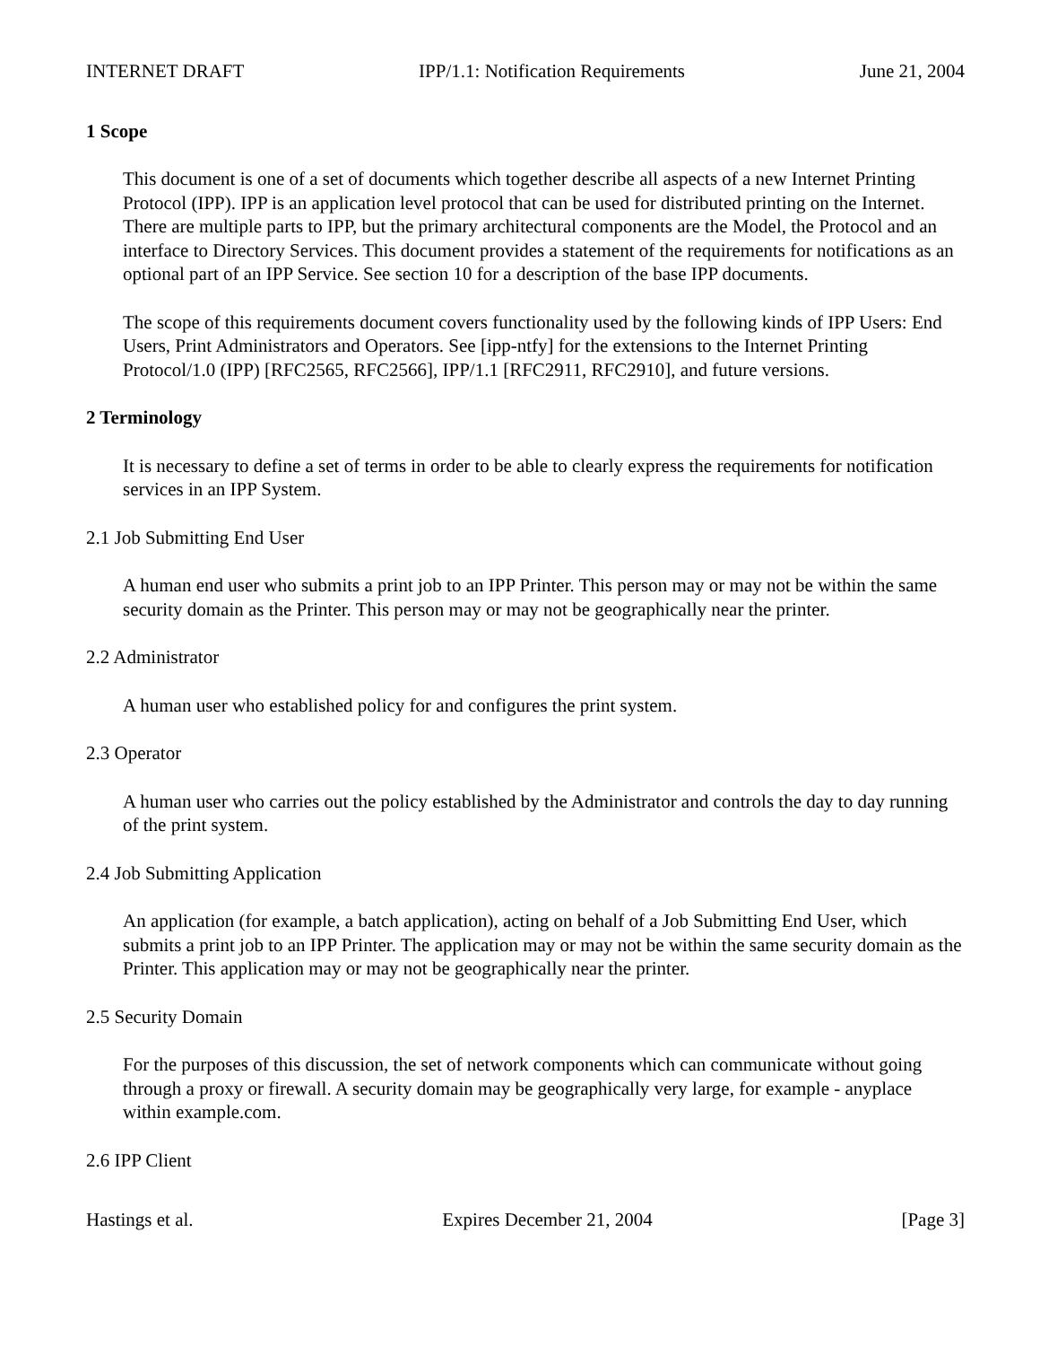INTERNET DRAFT IPP/1.1: Notification Requirements June 21, 2004
1 Scope
This document is one of a set of documents which together describe all aspects of a new Internet Printing Protocol (IPP). IPP is an application level protocol that can be used for distributed printing on the Internet. There are multiple parts to IPP, but the primary architectural components are the Model, the Protocol and an interface to Directory Services. This document provides a statement of the requirements for notifications as an optional part of an IPP Service. See section 10 for a description of the base IPP documents.
The scope of this requirements document covers functionality used by the following kinds of IPP Users: End Users, Print Administrators and Operators. See [ipp-ntfy] for the extensions to the Internet Printing Protocol/1.0 (IPP) [RFC2565, RFC2566], IPP/1.1 [RFC2911, RFC2910], and future versions.
2 Terminology
It is necessary to define a set of terms in order to be able to clearly express the requirements for notification services in an IPP System.
2.1 Job Submitting End User
A human end user who submits a print job to an IPP Printer. This person may or may not be within the same security domain as the Printer. This person may or may not be geographically near the printer.
2.2 Administrator
A human user who established policy for and configures the print system.
2.3 Operator
A human user who carries out the policy established by the Administrator and controls the day to day running of the print system.
2.4 Job Submitting Application
An application (for example, a batch application), acting on behalf of a Job Submitting End User, which submits a print job to an IPP Printer. The application may or may not be within the same security domain as the Printer. This application may or may not be geographically near the printer.
2.5 Security Domain
For the purposes of this discussion, the set of network components which can communicate without going through a proxy or firewall. A security domain may be geographically very large, for example - anyplace within example.com.
2.6 IPP Client
Hastings et al. Expires December 21, 2004 [Page 3]